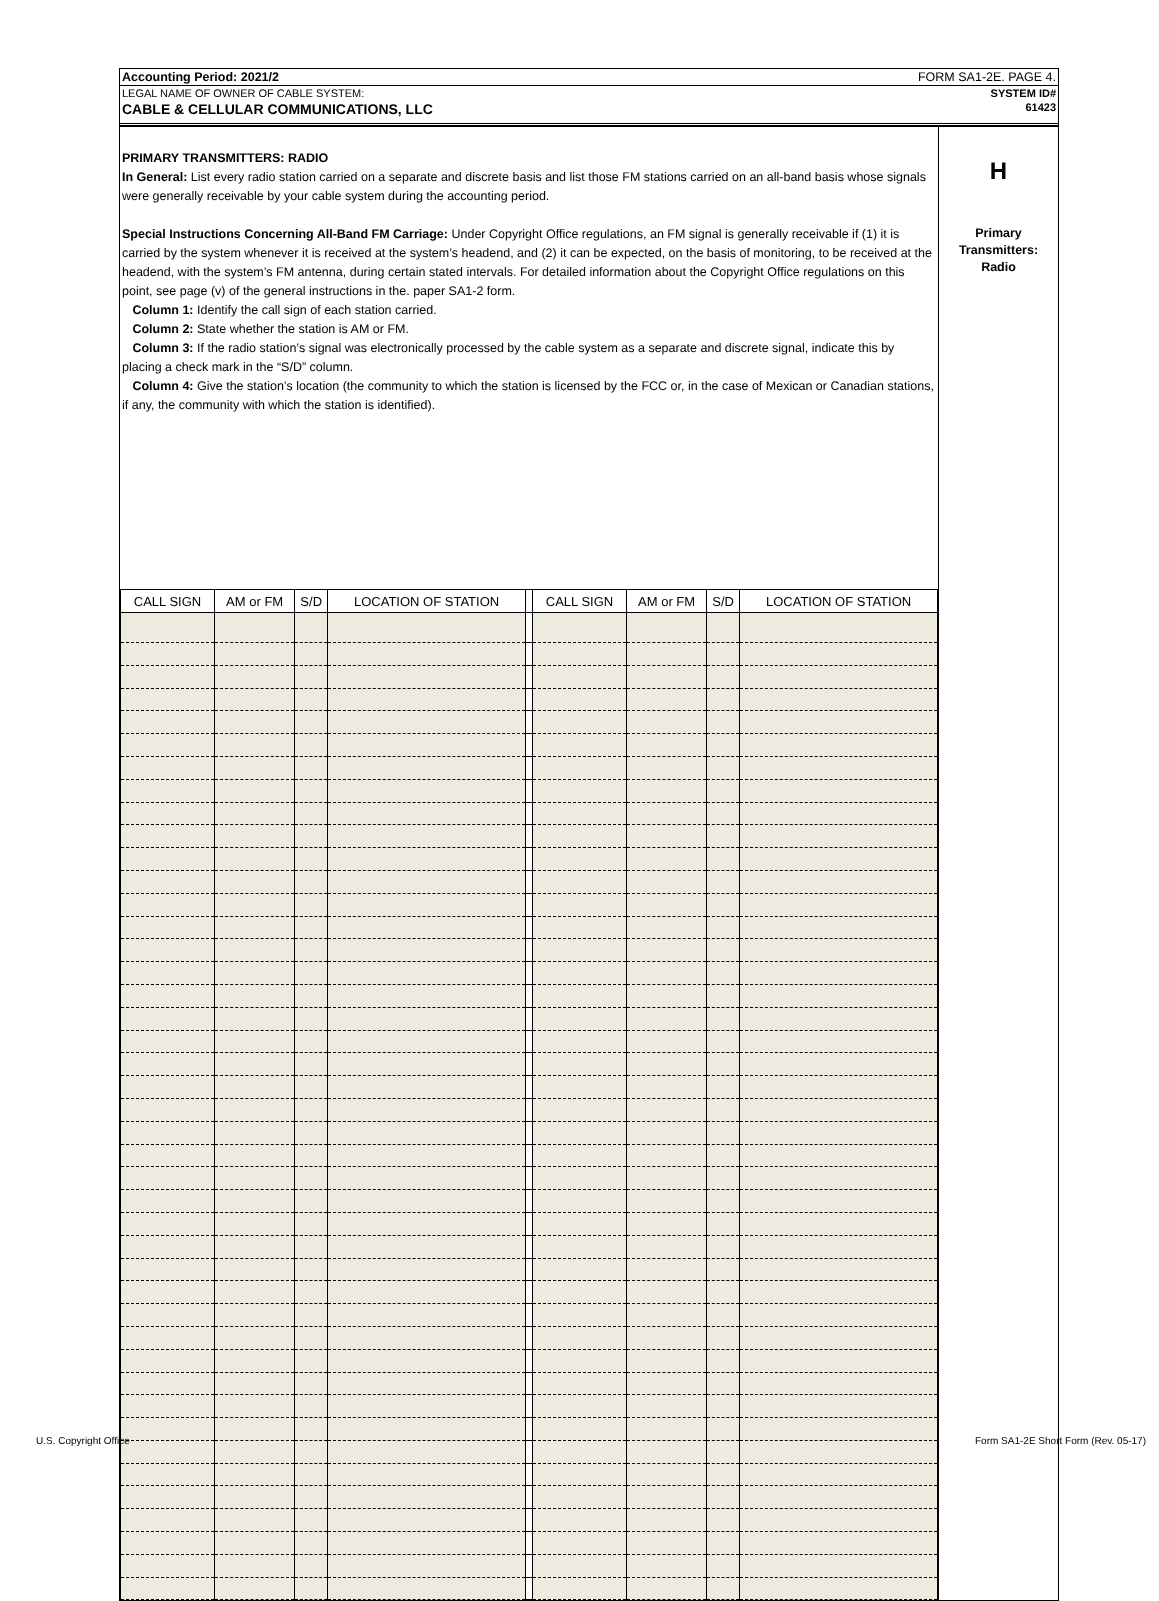Accounting Period: 2021/2 FORM SA1-2E. PAGE 4.
LEGAL NAME OF OWNER OF CABLE SYSTEM: SYSTEM ID#
CABLE & CELLULAR COMMUNICATIONS, LLC 61423
PRIMARY TRANSMITTERS: RADIO
In General: List every radio station carried on a separate and discrete basis and list those FM stations carried on an all-band basis whose signals were generally receivable by your cable system during the accounting period.
Special Instructions Concerning All-Band FM Carriage: Under Copyright Office regulations, an FM signal is generally receivable if (1) it is carried by the system whenever it is received at the system’s headend, and (2) it can be expected, on the basis of monitoring, to be received at the headend, with the system’s FM antenna, during certain stated intervals. For detailed information about the Copyright Office regulations on this point, see page (v) of the general instructions in the. paper SA1-2 form.
Column 1: Identify the call sign of each station carried.
Column 2: State whether the station is AM or FM.
Column 3: If the radio station’s signal was electronically processed by the cable system as a separate and discrete signal, indicate this by placing a check mark in the “S/D” column.
Column 4: Give the station’s location (the community to which the station is licensed by the FCC or, in the case of Mexican or Canadian stations, if any, the community with which the station is identified).
| CALL SIGN | AM or FM | S/D | LOCATION OF STATION | | CALL SIGN | AM or FM | S/D | LOCATION OF STATION |
| --- | --- | --- | --- | --- | --- | --- | --- | --- |
H
Primary
Transmitters:
Radio
U.S. Copyright Office Form SA1-2E Short Form (Rev. 05-17)